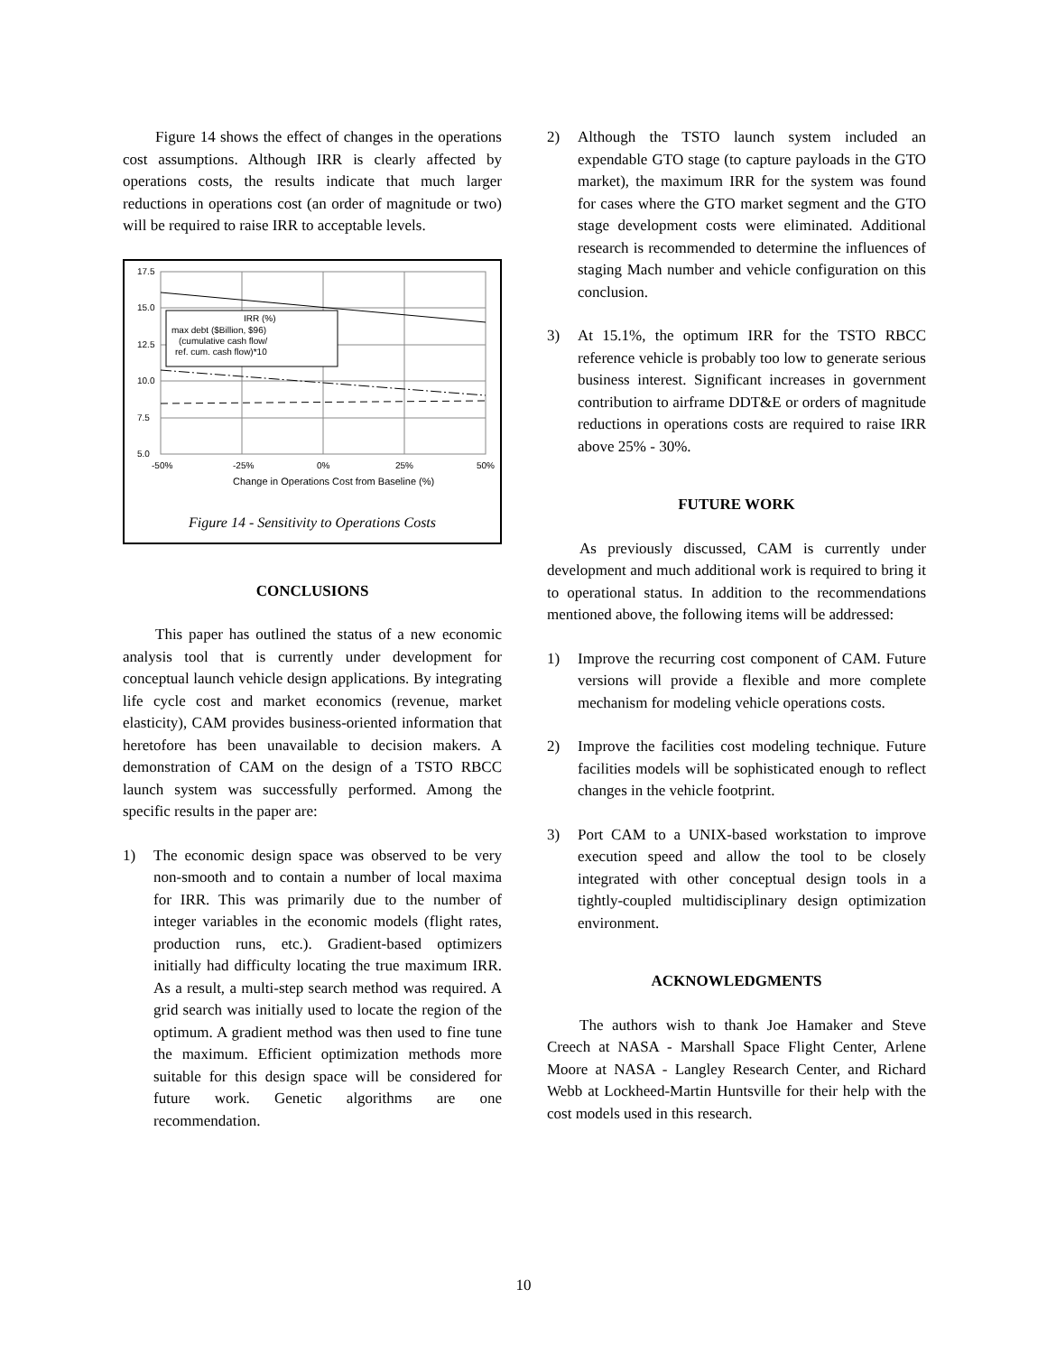Figure 14 shows the effect of changes in the operations cost assumptions. Although IRR is clearly affected by operations costs, the results indicate that much larger reductions in operations cost (an order of magnitude or two) will be required to raise IRR to acceptable levels.
17.5
15.0
12.5
10.0
7.5
5.0
-50%
-25%
0%
25%
50%
Change in Operations Cost from Baseline (%)
IRR (%)
max debt ($Billion, $96)
(cumulative cash flow/
ref. cum. cash flow)*10
Figure 14 - Sensitivity to Operations Costs
CONCLUSIONS
This paper has outlined the status of a new economic analysis tool that is currently under development for conceptual launch vehicle design applications. By integrating life cycle cost and market economics (revenue, market elasticity), CAM provides business-oriented information that heretofore has been unavailable to decision makers. A demonstration of CAM on the design of a TSTO RBCC launch system was successfully performed. Among the specific results in the paper are:
1) The economic design space was observed to be very non-smooth and to contain a number of local maxima for IRR. This was primarily due to the number of integer variables in the economic models (flight rates, production runs, etc.). Gradient-based optimizers initially had difficulty locating the true maximum IRR. As a result, a multi-step search method was required. A grid search was initially used to locate the region of the optimum. A gradient method was then used to fine tune the maximum. Efficient optimization methods more suitable for this design space will be considered for future work. Genetic algorithms are one recommendation.
2) Although the TSTO launch system included an expendable GTO stage (to capture payloads in the GTO market), the maximum IRR for the system was found for cases where the GTO market segment and the GTO stage development costs were eliminated. Additional research is recommended to determine the influences of staging Mach number and vehicle configuration on this conclusion.
3) At 15.1%, the optimum IRR for the TSTO RBCC reference vehicle is probably too low to generate serious business interest. Significant increases in government contribution to airframe DDT&E or orders of magnitude reductions in operations costs are required to raise IRR above 25% - 30%.
FUTURE WORK
As previously discussed, CAM is currently under development and much additional work is required to bring it to operational status. In addition to the recommendations mentioned above, the following items will be addressed:
1) Improve the recurring cost component of CAM. Future versions will provide a flexible and more complete mechanism for modeling vehicle operations costs.
2) Improve the facilities cost modeling technique. Future facilities models will be sophisticated enough to reflect changes in the vehicle footprint.
3) Port CAM to a UNIX-based workstation to improve execution speed and allow the tool to be closely integrated with other conceptual design tools in a tightly-coupled multidisciplinary design optimization environment.
ACKNOWLEDGMENTS
The authors wish to thank Joe Hamaker and Steve Creech at NASA - Marshall Space Flight Center, Arlene Moore at NASA - Langley Research Center, and Richard Webb at Lockheed-Martin Huntsville for their help with the cost models used in this research.
10